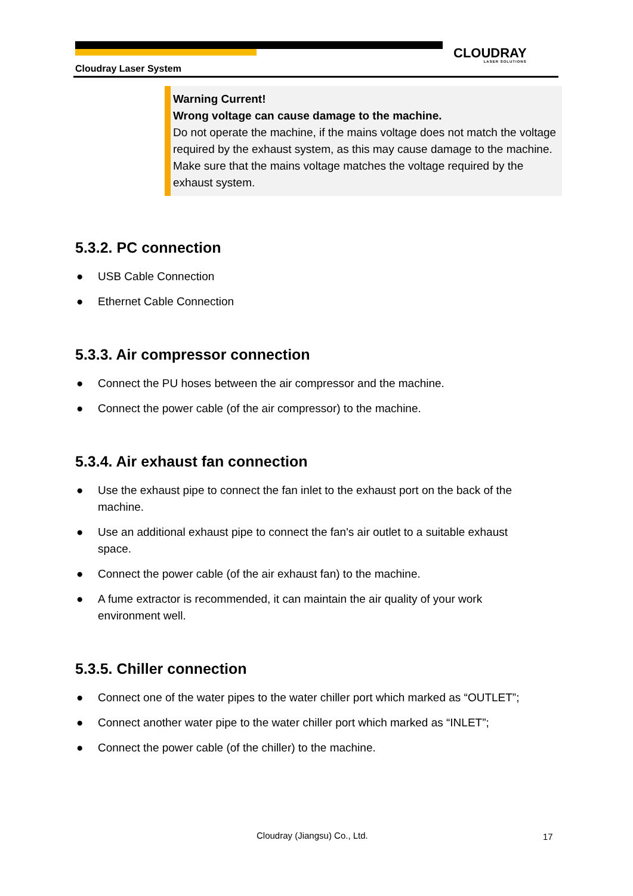CLOUDRAY
LASER SOLUTIONS
Cloudray Laser System
Warning Current!
Wrong voltage can cause damage to the machine.
Do not operate the machine, if the mains voltage does not match the voltage required by the exhaust system, as this may cause damage to the machine.
Make sure that the mains voltage matches the voltage required by the exhaust system.
5.3.2. PC connection
● USB Cable Connection
● Ethernet Cable Connection
5.3.3. Air compressor connection
● Connect the PU hoses between the air compressor and the machine.
● Connect the power cable (of the air compressor) to the machine.
5.3.4. Air exhaust fan connection
● Use the exhaust pipe to connect the fan inlet to the exhaust port on the back of the machine.
● Use an additional exhaust pipe to connect the fan's air outlet to a suitable exhaust space.
● Connect the power cable (of the air exhaust fan) to the machine.
● A fume extractor is recommended, it can maintain the air quality of your work environment well.
5.3.5. Chiller connection
● Connect one of the water pipes to the water chiller port which marked as “OUTLET”;
● Connect another water pipe to the water chiller port which marked as “INLET”;
● Connect the power cable (of the chiller) to the machine.
Cloudray (Jiangsu) Co., Ltd. 17